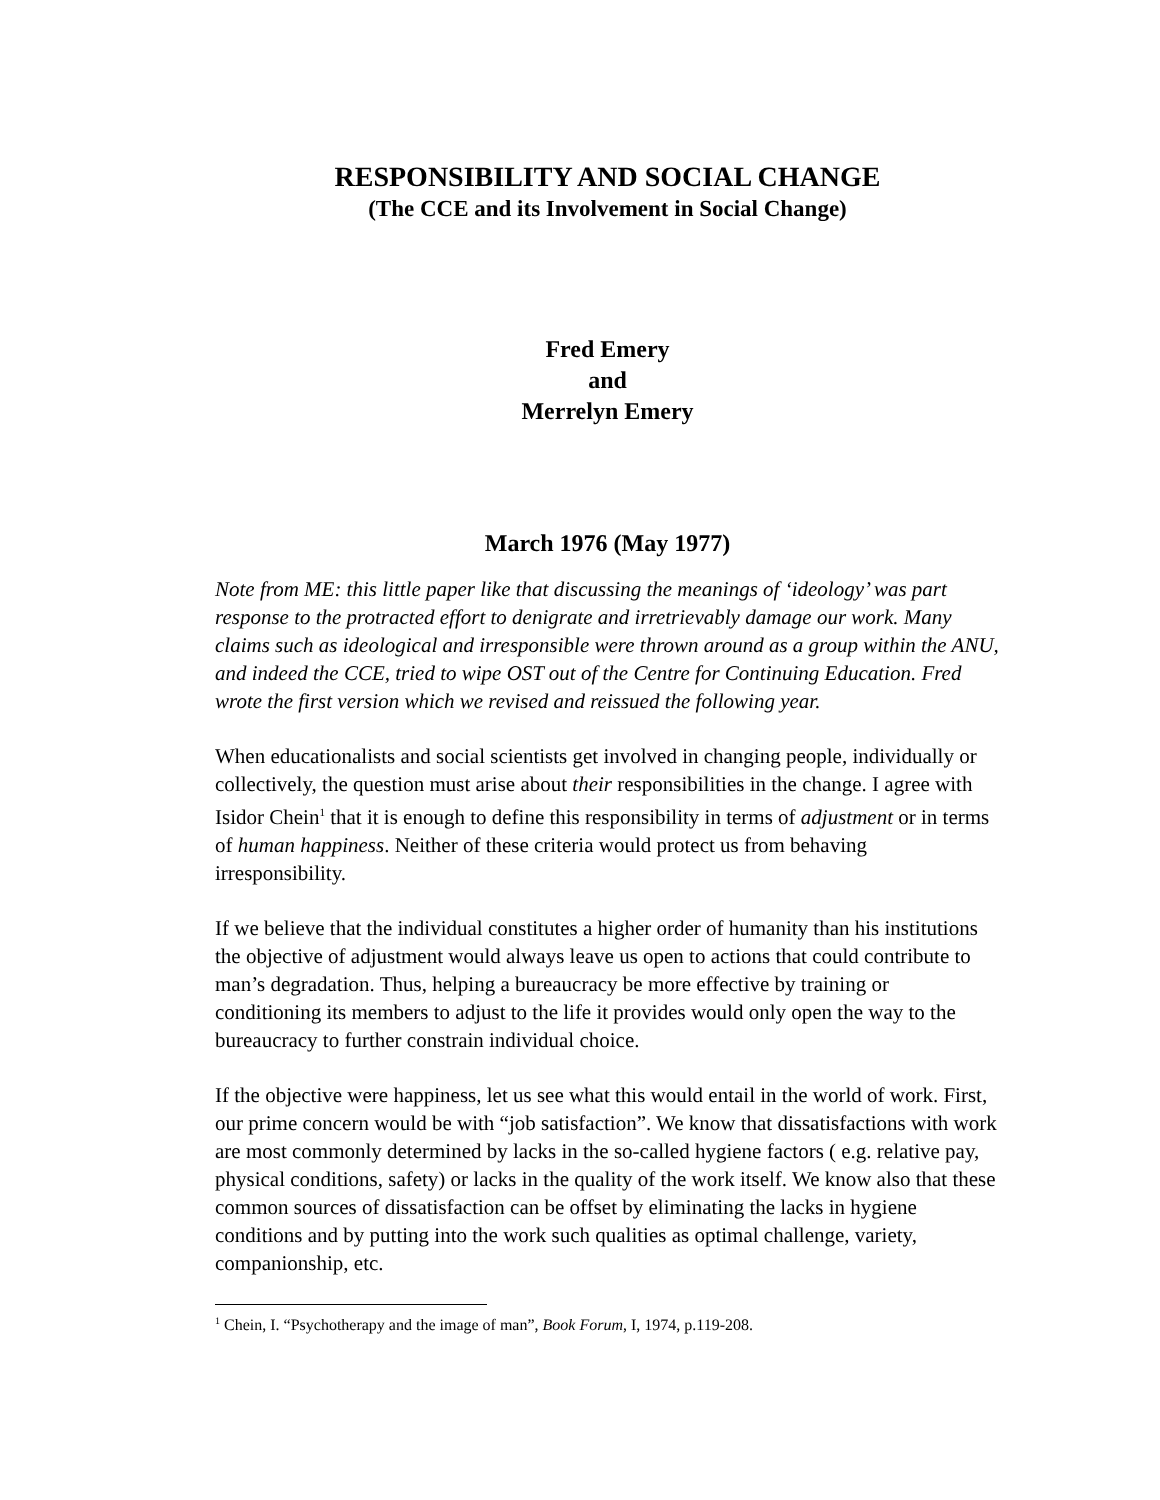RESPONSIBILITY AND SOCIAL CHANGE
(The CCE and its Involvement in Social Change)
Fred Emery
and
Merrelyn Emery
March 1976 (May 1977)
Note from ME: this little paper like that discussing the meanings of ‘ideology’ was part response to the protracted effort to denigrate and irretrievably damage our work. Many claims such as ideological and irresponsible were thrown around as a group within the ANU, and indeed the CCE, tried to wipe OST out of the Centre for Continuing Education. Fred wrote the first version which we revised and reissued the following year.
When educationalists and social scientists get involved in changing people, individually or collectively, the question must arise about their responsibilities in the change. I agree with Isidor Chein<sup>1</sup> that it is enough to define this responsibility in terms of adjustment or in terms of human happiness. Neither of these criteria would protect us from behaving irresponsibility.
If we believe that the individual constitutes a higher order of humanity than his institutions the objective of adjustment would always leave us open to actions that could contribute to man’s degradation. Thus, helping a bureaucracy be more effective by training or conditioning its members to adjust to the life it provides would only open the way to the bureaucracy to further constrain individual choice.
If the objective were happiness, let us see what this would entail in the world of work. First, our prime concern would be with “job satisfaction”. We know that dissatisfactions with work are most commonly determined by lacks in the so-called hygiene factors ( e.g. relative pay, physical conditions, safety) or lacks in the quality of the work itself. We know also that these common sources of dissatisfaction can be offset by eliminating the lacks in hygiene conditions and by putting into the work such qualities as optimal challenge, variety, companionship, etc.
<sup>1</sup> Chein, I. “Psychotherapy and the image of man”, Book Forum, I, 1974, p.119-208.